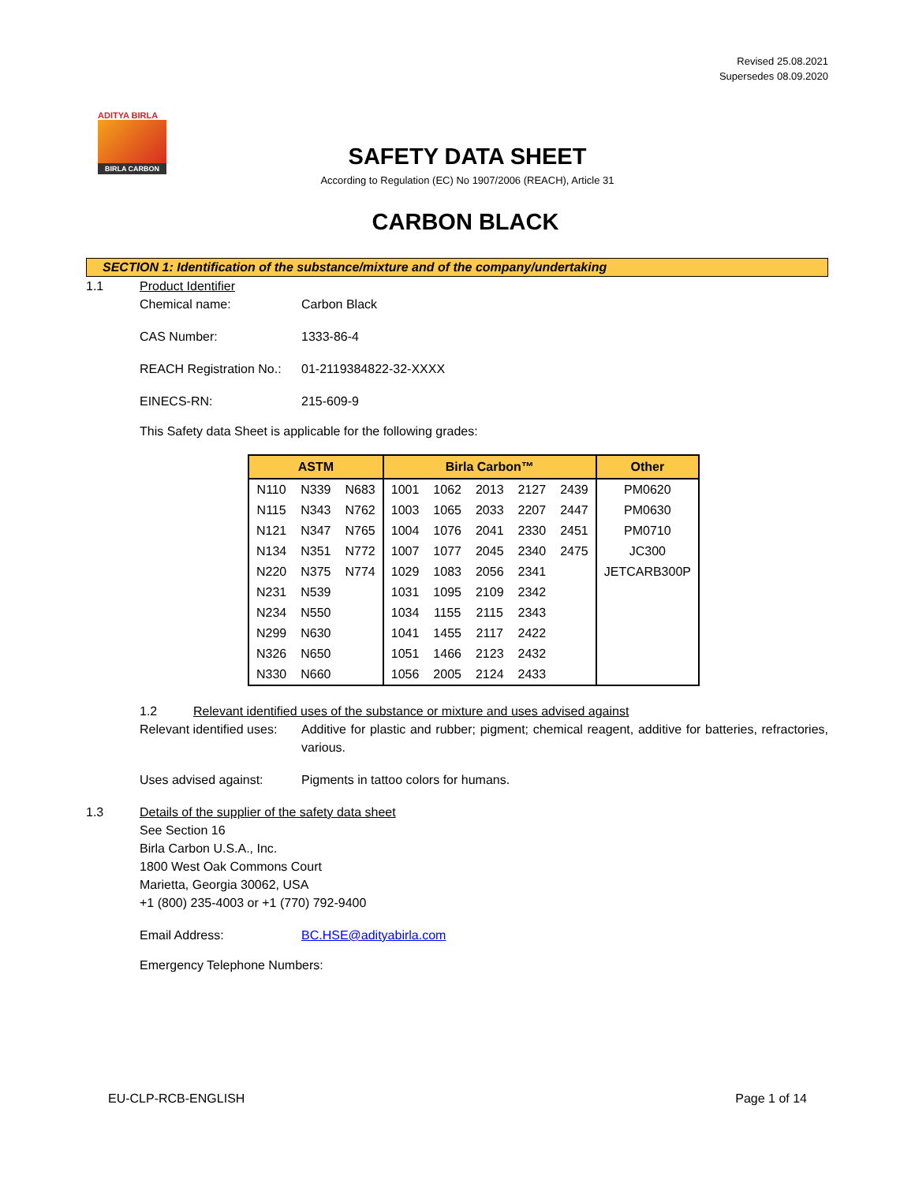Revised 25.08.2021
Supersedes 08.09.2020
ADITYA BIRLA
BIRLA CARBON
SAFETY DATA SHEET
According to Regulation (EC) No 1907/2006 (REACH), Article 31
CARBON BLACK
SECTION 1: Identification of the substance/mixture and of the company/undertaking
1.1 Product Identifier
Chemical name: Carbon Black
CAS Number: 1333-86-4
REACH Registration No.:
01-2119384822-32-XXXX
EINECS-RN: 215-609-9
This Safety data Sheet is applicable for the following grades:
| ASTM | | | Birla Carbon™ | | | | | Other |
| --- | --- | --- | --- | --- | --- | --- | --- | --- |
| N110 | N339 | N683 | 1001 | 1062 | 2013 | 2127 | 2439 | PM0620 |
| N115 | N343 | N762 | 1003 | 1065 | 2033 | 2207 | 2447 | PM0630 |
| N121 | N347 | N765 | 1004 | 1076 | 2041 | 2330 | 2451 | PM0710 |
| N134 | N351 | N772 | 1007 | 1077 | 2045 | 2340 | 2475 | JC300 |
| N220 | N375 | N774 | 1029 | 1083 | 2056 | 2341 | | JETCARB300P |
| N231 | N539 | | 1031 | 1095 | 2109 | 2342 | | |
| N234 | N550 | | 1034 | 1155 | 2115 | 2343 | | |
| N299 | N630 | | 1041 | 1455 | 2117 | 2422 | | |
| N326 | N650 | | 1051 | 1466 | 2123 | 2432 | | |
| N330 | N660 | | 1056 | 2005 | 2124 | 2433 | | |
1.2 Relevant identified uses of the substance or mixture and uses advised against
Relevant identified uses:
Additive for plastic and rubber; pigment; chemical reagent, additive for batteries, refractories, various.
Uses advised against: Pigments in tattoo colors for humans.
1.3 Details of the supplier of the safety data sheet
See Section 16
Birla Carbon U.S.A., Inc.
1800 West Oak Commons Court
Marietta, Georgia 30062, USA
+1 (800) 235-4003 or +1 (770) 792-9400
Email Address: BC.HSE@adityabirla.com
Emergency Telephone Numbers:
EU-CLP-RCB-ENGLISH Page 1 of 14